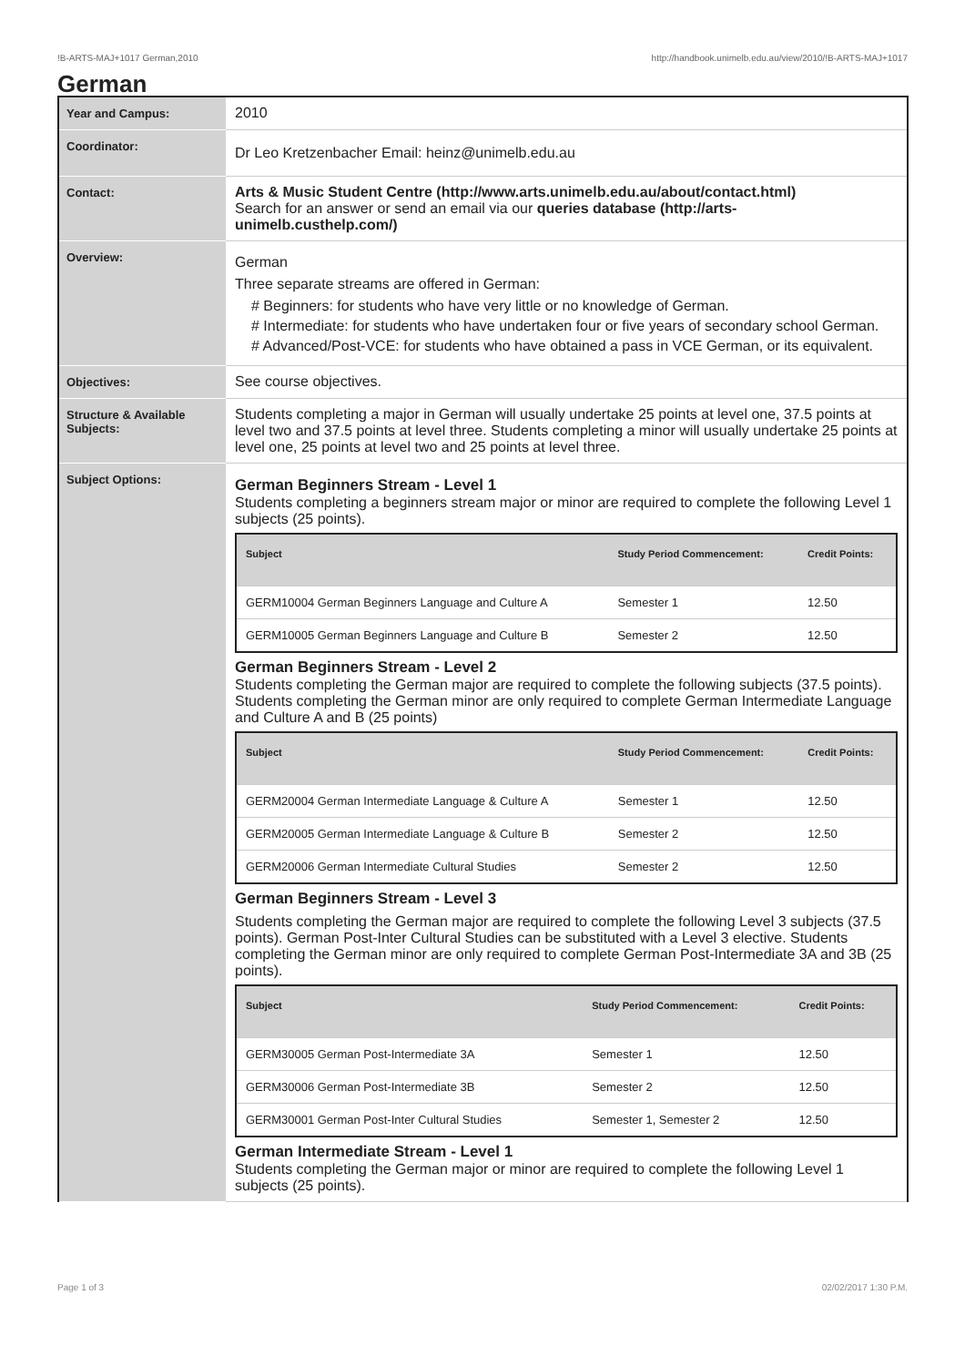!B-ARTS-MAJ+1017 German,2010 http://handbook.unimelb.edu.au/view/2010/!B-ARTS-MAJ+1017
German
| Year and Campus: | 2010 |
| Coordinator: | Dr Leo Kretzenbacher Email: heinz@unimelb.edu.au |
| Contact: | Arts & Music Student Centre (http://www.arts.unimelb.edu.au/about/contact.html) Search for an answer or send an email via our queries database (http://arts-unimelb.custhelp.com/) |
| Overview: | German Three separate streams are offered in German: # Beginners: for students who have very little or no knowledge of German. # Intermediate: for students who have undertaken four or five years of secondary school German. # Advanced/Post-VCE: for students who have obtained a pass in VCE German, or its equivalent. |
| Objectives: | See course objectives. |
| Structure & Available Subjects: | Students completing a major in German will usually undertake 25 points at level one, 37.5 points at level two and 37.5 points at level three. Students completing a minor will usually undertake 25 points at level one, 25 points at level two and 25 points at level three. |
| Subject Options: | German Beginners Stream - Level 1 Students completing a beginners stream major or minor are required to complete the following Level 1 subjects (25 points). / Subject / Study Period Commencement: / Credit Points: / / --- / --- / --- / / GERM10004 German Beginners Language and Culture A / Semester 1 / 12.50 / / GERM10005 German Beginners Language and Culture B / Semester 2 / 12.50 / German Beginners Stream - Level 2 Students completing the German major are required to complete the following subjects (37.5 points). Students completing the German minor are only required to complete German Intermediate Language and Culture A and B (25 points) / Subject / Study Period Commencement: / Credit Points: / / --- / --- / --- / / GERM20004 German Intermediate Language & Culture A / Semester 1 / 12.50 / / GERM20005 German Intermediate Language & Culture B / Semester 2 / 12.50 / / GERM20006 German Intermediate Cultural Studies / Semester 2 / 12.50 / German Beginners Stream - Level 3 Students completing the German major are required to complete the following Level 3 subjects (37.5 points). German Post-Inter Cultural Studies can be substituted with a Level 3 elective. Students completing the German minor are only required to complete German Post-Intermediate 3A and 3B (25 points). / Subject / Study Period Commencement: / Credit Points: / / --- / --- / --- / / GERM30005 German Post-Intermediate 3A / Semester 1 / 12.50 / / GERM30006 German Post-Intermediate 3B / Semester 2 / 12.50 / / GERM30001 German Post-Inter Cultural Studies / Semester 1, Semester 2 / 12.50 / German Intermediate Stream - Level 1 Students completing the German major or minor are required to complete the following Level 1 subjects (25 points). |
Page 1 of 3 02/02/2017 1:30 P.M.